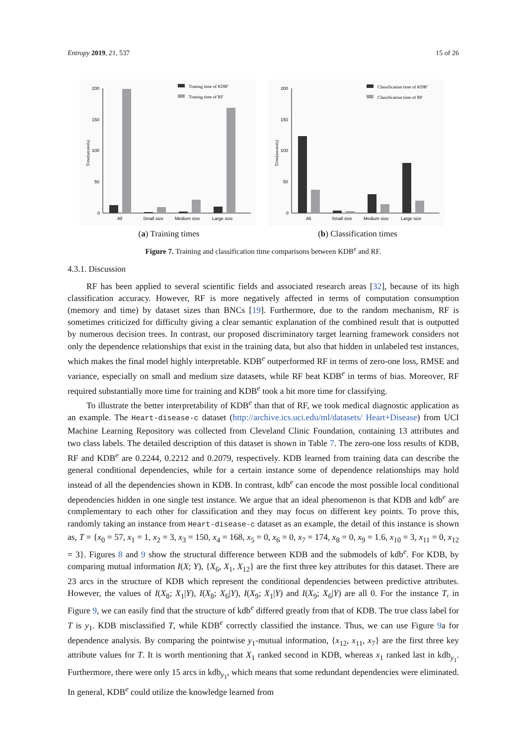Entropy 2019, 21, 537 15 of 26
200
150
100
50
0
Time(seconds)
All
Small size
Medium size
Large size
Traning time of KDBe
Traning time of RF
(a) Training times
200
150
100
50
0
Time(seconds)
All
Small size
Medium size
Large size
Classification time of KDBe
Classification time of RF
(b) Classification times
Figure 7. Training and classification time comparisons between KDB<sup>e</sup> and RF.
4.3.1. Discussion
RF has been applied to several scientific fields and associated research areas [32], because of its high classification accuracy. However, RF is more negatively affected in terms of computation consumption (memory and time) by dataset sizes than BNCs [19]. Furthermore, due to the random mechanism, RF is sometimes criticized for difficulty giving a clear semantic explanation of the combined result that is outputted by numerous decision trees. In contrast, our proposed discriminatory target learning framework considers not only the dependence relationships that exist in the training data, but also that hidden in unlabeled test instances, which makes the final model highly interpretable. KDB<sup>e</sup> outperformed RF in terms of zero-one loss, RMSE and variance, especially on small and medium size datasets, while RF beat KDB<sup>e</sup> in terms of bias. Moreover, RF required substantially more time for training and KDB<sup>e</sup> took a bit more time for classifying.
To illustrate the better interpretability of KDB<sup>e</sup> than that of RF, we took medical diagnostic application as an example. The Heart-disease-c dataset (http://archive.ics.uci.edu/ml/datasets/ Heart+Disease) from UCI Machine Learning Repository was collected from Cleveland Clinic Foundation, containing 13 attributes and two class labels. The detailed description of this dataset is shown in Table 7. The zero-one loss results of KDB, RF and KDB<sup>e</sup> are 0.2244, 0.2212 and 0.2079, respectively. KDB learned from training data can describe the general conditional dependencies, while for a certain instance some of dependence relationships may hold instead of all the dependencies shown in KDB. In contrast, kdb<sup>e</sup> can encode the most possible local conditional dependencies hidden in one single test instance. We argue that an ideal phenomenon is that KDB and kdb<sup>e</sup> are complementary to each other for classification and they may focus on different key points. To prove this, randomly taking an instance from Heart-disease-c dataset as an example, the detail of this instance is shown as, T = {x<sub>0</sub> = 57, x<sub>1</sub> = 1, x<sub>2</sub> = 3, x<sub>3</sub> = 150, x<sub>4</sub> = 168, x<sub>5</sub> = 0, x<sub>6</sub> = 0, x<sub>7</sub> = 174, x<sub>8</sub> = 0, x<sub>9</sub> = 1.6, x<sub>10</sub> = 3, x<sub>11</sub> = 0, x<sub>12</sub> = 3}. Figures 8 and 9 show the structural difference between KDB and the submodels of kdb<sup>e</sup>. For KDB, by comparing mutual information I(X; Y), {X<sub>6</sub>, X<sub>1</sub>, X<sub>12</sub>} are the first three key attributes for this dataset. There are 23 arcs in the structure of KDB which represent the conditional dependencies between predictive attributes. However, the values of I(X<sub>8</sub>; X<sub>1</sub>|Y), I(X<sub>8</sub>; X<sub>6</sub>|Y), I(X<sub>9</sub>; X<sub>1</sub>|Y) and I(X<sub>9</sub>; X<sub>6</sub>|Y) are all 0. For the instance T, in Figure 9, we can easily find that the structure of kdb<sup>e</sup> differed greatly from that of KDB. The true class label for T is y<sub>1</sub>. KDB misclassified T, while KDB<sup>e</sup> correctly classified the instance. Thus, we can use Figure 9a for dependence analysis. By comparing the pointwise y<sub>1</sub>-mutual information, {x<sub>12</sub>, x<sub>11</sub>, x<sub>7</sub>} are the first three key attribute values for T. It is worth mentioning that X<sub>1</sub> ranked second in KDB, whereas x<sub>1</sub> ranked last in kdb<sub>y<sub>1</sub></sub>. Furthermore, there were only 15 arcs in kdb<sub>y<sub>1</sub></sub>, which means that some redundant dependencies were eliminated. In general, KDB<sup>e</sup> could utilize the knowledge learned from